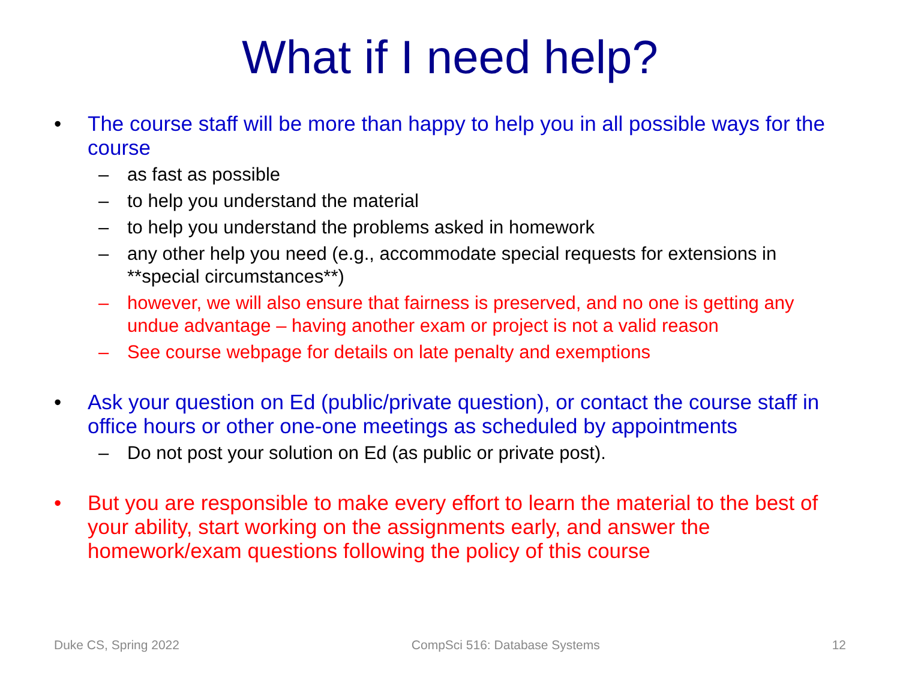What if I need help?
• The course staff will be more than happy to help you in all possible ways for the course
– as fast as possible
– to help you understand the material
– to help you understand the problems asked in homework
– any other help you need (e.g., accommodate special requests for extensions in **special circumstances**)
– however, we will also ensure that fairness is preserved, and no one is getting any undue advantage – having another exam or project is not a valid reason
– See course webpage for details on late penalty and exemptions
• Ask your question on Ed (public/private question), or contact the course staff in office hours or other one-one meetings as scheduled by appointments
– Do not post your solution on Ed (as public or private post).
• But you are responsible to make every effort to learn the material to the best of your ability, start working on the assignments early, and answer the homework/exam questions following the policy of this course
Duke CS, Spring 2022 CompSci 516: Database Systems 12